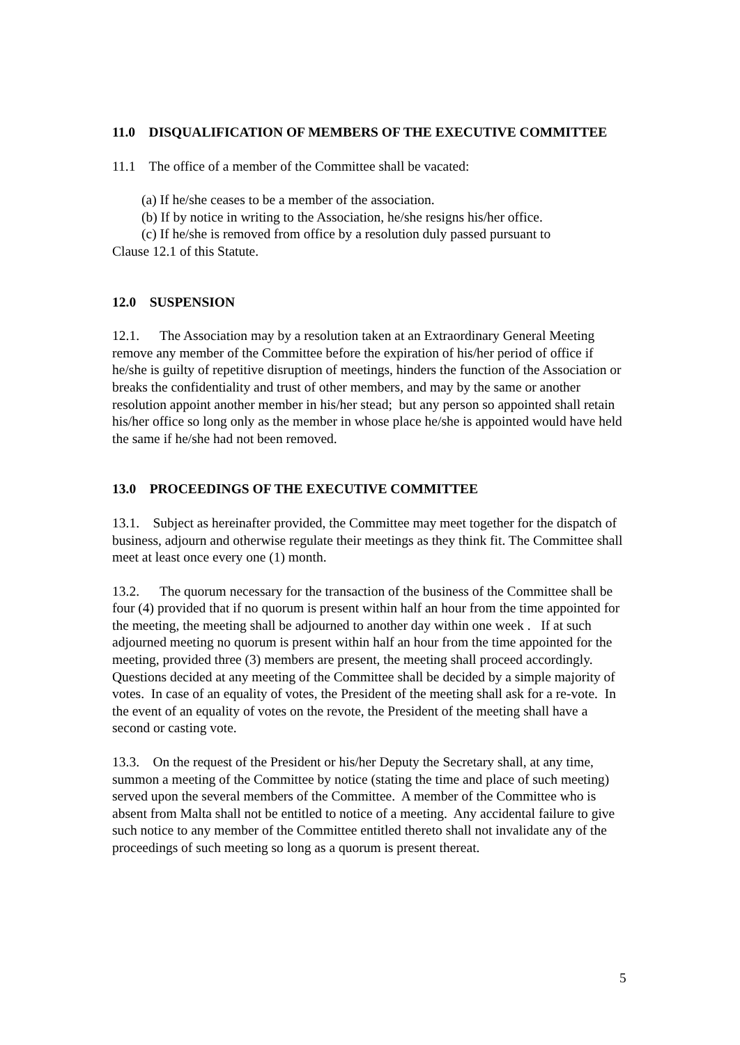11.0 DISQUALIFICATION OF MEMBERS OF THE EXECUTIVE COMMITTEE
11.1 The office of a member of the Committee shall be vacated:
(a) If he/she ceases to be a member of the association.
(b) If by notice in writing to the Association, he/she resigns his/her office.
(c) If he/she is removed from office by a resolution duly passed pursuant to
Clause 12.1 of this Statute.
12.0 SUSPENSION
12.1. The Association may by a resolution taken at an Extraordinary General Meeting remove any member of the Committee before the expiration of his/her period of office if he/she is guilty of repetitive disruption of meetings, hinders the function of the Association or breaks the confidentiality and trust of other members, and may by the same or another resolution appoint another member in his/her stead; but any person so appointed shall retain his/her office so long only as the member in whose place he/she is appointed would have held the same if he/she had not been removed.
13.0 PROCEEDINGS OF THE EXECUTIVE COMMITTEE
13.1. Subject as hereinafter provided, the Committee may meet together for the dispatch of business, adjourn and otherwise regulate their meetings as they think fit. The Committee shall meet at least once every one (1) month.
13.2. The quorum necessary for the transaction of the business of the Committee shall be four (4) provided that if no quorum is present within half an hour from the time appointed for the meeting, the meeting shall be adjourned to another day within one week . If at such adjourned meeting no quorum is present within half an hour from the time appointed for the meeting, provided three (3) members are present, the meeting shall proceed accordingly. Questions decided at any meeting of the Committee shall be decided by a simple majority of votes. In case of an equality of votes, the President of the meeting shall ask for a re-vote. In the event of an equality of votes on the revote, the President of the meeting shall have a second or casting vote.
13.3. On the request of the President or his/her Deputy the Secretary shall, at any time, summon a meeting of the Committee by notice (stating the time and place of such meeting) served upon the several members of the Committee. A member of the Committee who is absent from Malta shall not be entitled to notice of a meeting. Any accidental failure to give such notice to any member of the Committee entitled thereto shall not invalidate any of the proceedings of such meeting so long as a quorum is present thereat.
5